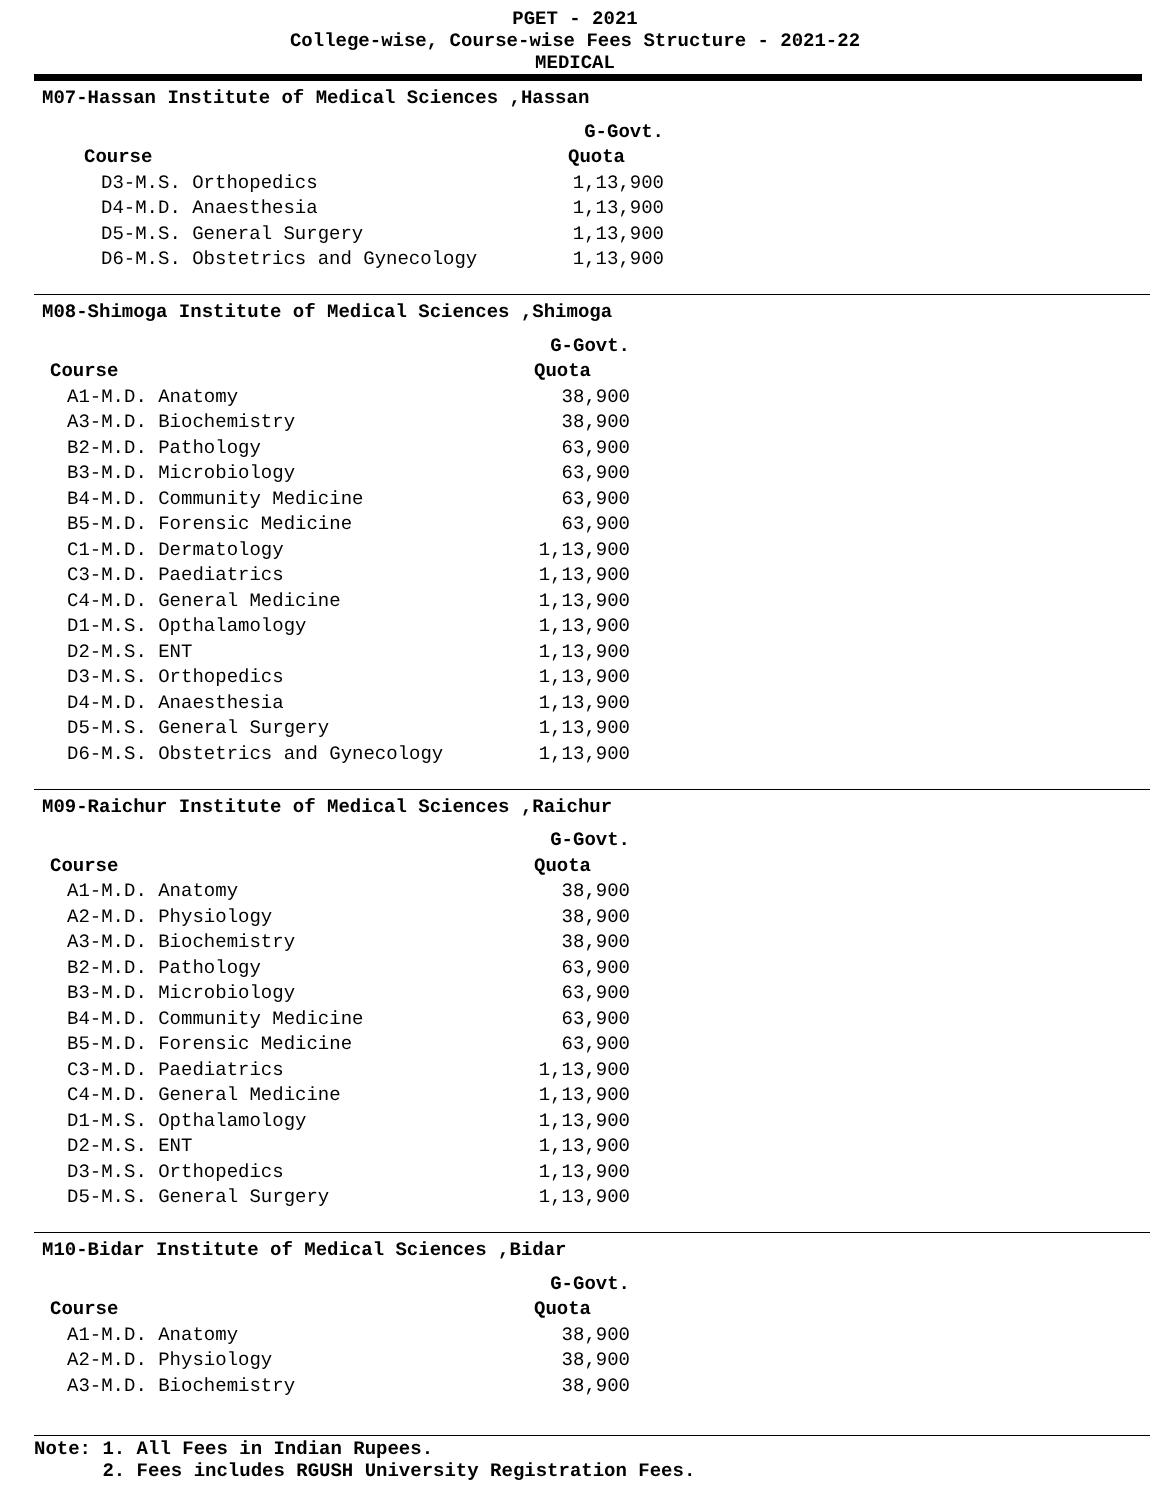PGET - 2021
College-wise, Course-wise Fees Structure - 2021-22
MEDICAL
M07-Hassan Institute of Medical Sciences ,Hassan
| | G-Govt. |
| --- | --- |
| Course | Quota |
| D3-M.S. Orthopedics | 1,13,900 |
| D4-M.D. Anaesthesia | 1,13,900 |
| D5-M.S. General Surgery | 1,13,900 |
| D6-M.S. Obstetrics and Gynecology | 1,13,900 |
M08-Shimoga Institute of Medical Sciences ,Shimoga
| | G-Govt. |
| --- | --- |
| Course | Quota |
| A1-M.D. Anatomy | 38,900 |
| A3-M.D. Biochemistry | 38,900 |
| B2-M.D. Pathology | 63,900 |
| B3-M.D. Microbiology | 63,900 |
| B4-M.D. Community Medicine | 63,900 |
| B5-M.D. Forensic Medicine | 63,900 |
| C1-M.D. Dermatology | 1,13,900 |
| C3-M.D. Paediatrics | 1,13,900 |
| C4-M.D. General Medicine | 1,13,900 |
| D1-M.S. Opthalamology | 1,13,900 |
| D2-M.S. ENT | 1,13,900 |
| D3-M.S. Orthopedics | 1,13,900 |
| D4-M.D. Anaesthesia | 1,13,900 |
| D5-M.S. General Surgery | 1,13,900 |
| D6-M.S. Obstetrics and Gynecology | 1,13,900 |
M09-Raichur Institute of Medical Sciences ,Raichur
| | G-Govt. |
| --- | --- |
| Course | Quota |
| A1-M.D. Anatomy | 38,900 |
| A2-M.D. Physiology | 38,900 |
| A3-M.D. Biochemistry | 38,900 |
| B2-M.D. Pathology | 63,900 |
| B3-M.D. Microbiology | 63,900 |
| B4-M.D. Community Medicine | 63,900 |
| B5-M.D. Forensic Medicine | 63,900 |
| C3-M.D. Paediatrics | 1,13,900 |
| C4-M.D. General Medicine | 1,13,900 |
| D1-M.S. Opthalamology | 1,13,900 |
| D2-M.S. ENT | 1,13,900 |
| D3-M.S. Orthopedics | 1,13,900 |
| D5-M.S. General Surgery | 1,13,900 |
M10-Bidar Institute of Medical Sciences ,Bidar
| | G-Govt. |
| --- | --- |
| Course | Quota |
| A1-M.D. Anatomy | 38,900 |
| A2-M.D. Physiology | 38,900 |
| A3-M.D. Biochemistry | 38,900 |
Note: 1. All Fees in Indian Rupees.
2. Fees includes RGUSH University Registration Fees.